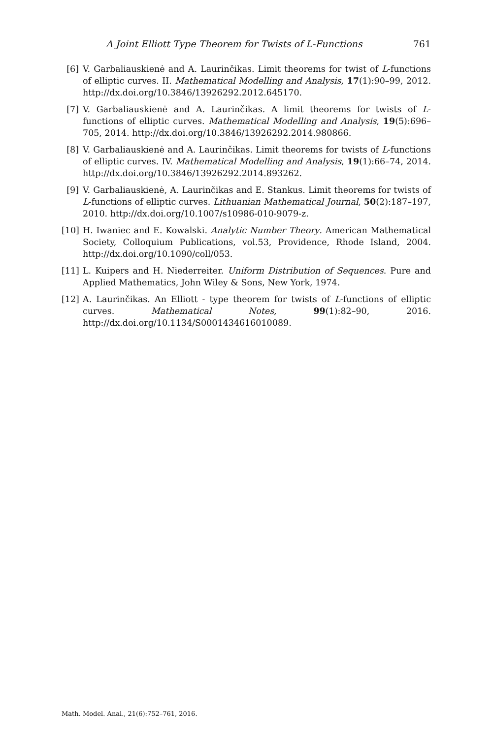A Joint Elliott Type Theorem for Twists of L-Functions 761
[6] V. Garbaliauskienė and A. Laurinčikas. Limit theorems for twist of L-functions of elliptic curves. II. Mathematical Modelling and Analysis, 17(1):90–99, 2012. http://dx.doi.org/10.3846/13926292.2012.645170.
[7] V. Garbaliauskienė and A. Laurinčikas. A limit theorems for twists of L-functions of elliptic curves. Mathematical Modelling and Analysis, 19(5):696–705, 2014. http://dx.doi.org/10.3846/13926292.2014.980866.
[8] V. Garbaliauskienė and A. Laurinčikas. Limit theorems for twists of L-functions of elliptic curves. IV. Mathematical Modelling and Analysis, 19(1):66–74, 2014. http://dx.doi.org/10.3846/13926292.2014.893262.
[9] V. Garbaliauskienė, A. Laurinčikas and E. Stankus. Limit theorems for twists of L-functions of elliptic curves. Lithuanian Mathematical Journal, 50(2):187–197, 2010. http://dx.doi.org/10.1007/s10986-010-9079-z.
[10] H. Iwaniec and E. Kowalski. Analytic Number Theory. American Mathematical Society, Colloquium Publications, vol.53, Providence, Rhode Island, 2004. http://dx.doi.org/10.1090/coll/053.
[11] L. Kuipers and H. Niederreiter. Uniform Distribution of Sequences. Pure and Applied Mathematics, John Wiley & Sons, New York, 1974.
[12] A. Laurinčikas. An Elliott - type theorem for twists of L-functions of elliptic curves. Mathematical Notes, 99(1):82–90, 2016. http://dx.doi.org/10.1134/S0001434616010089.
Math. Model. Anal., 21(6):752–761, 2016.